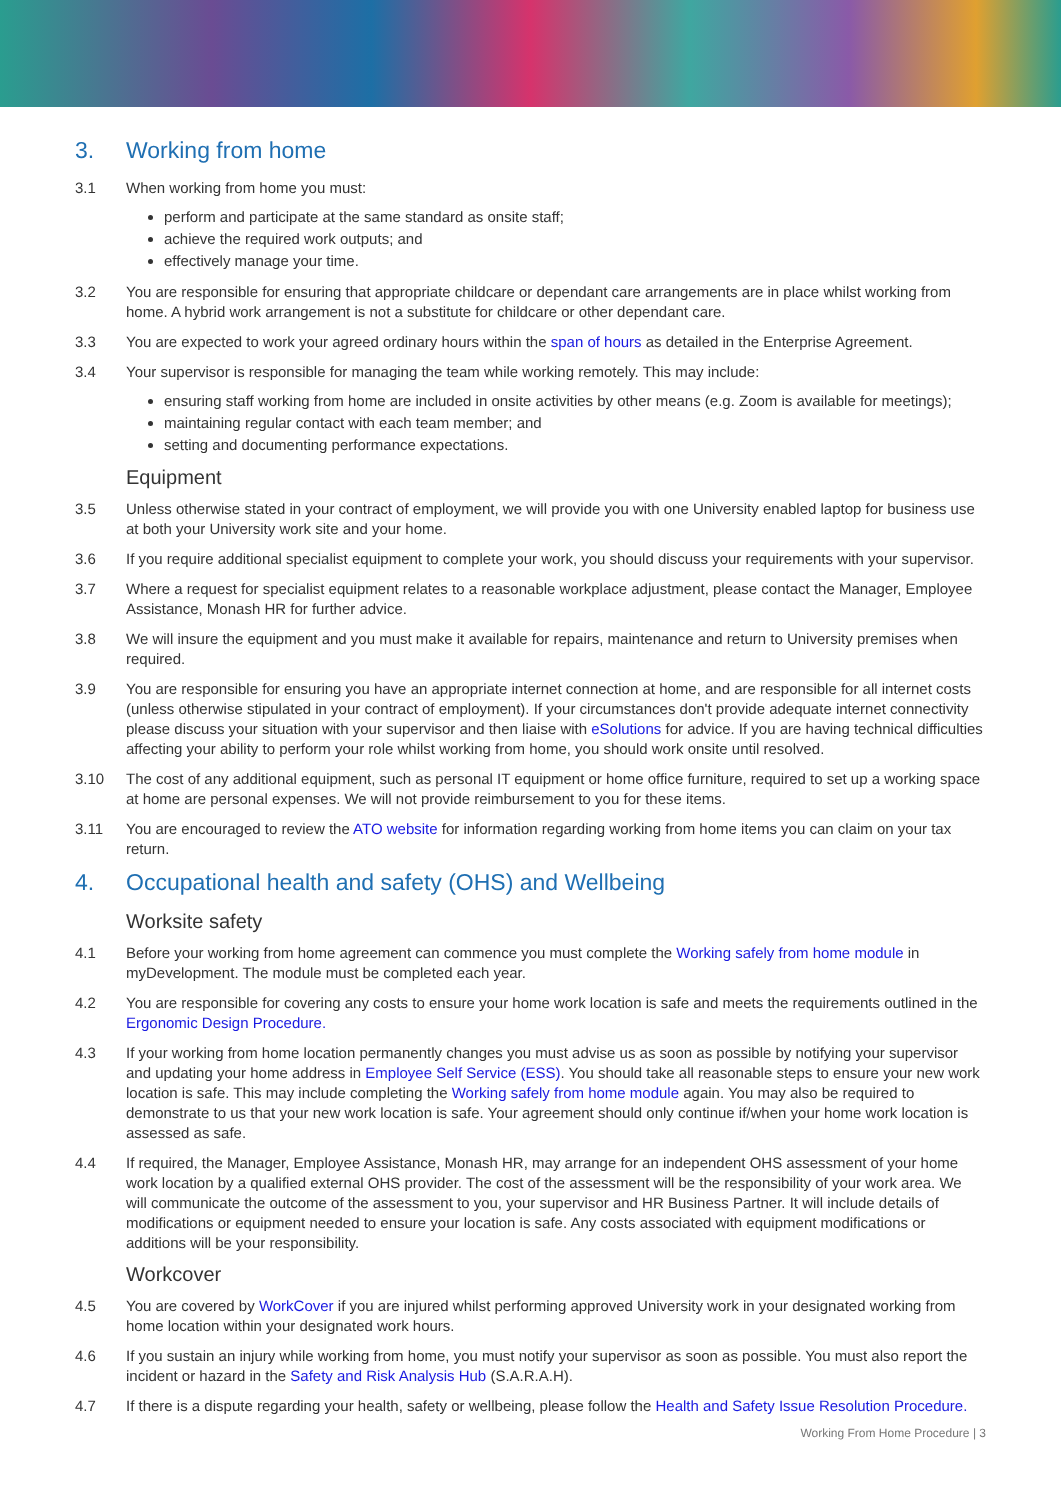3. Working from home
3.1 When working from home you must:
perform and participate at the same standard as onsite staff;
achieve the required work outputs; and
effectively manage your time.
3.2 You are responsible for ensuring that appropriate childcare or dependant care arrangements are in place whilst working from home. A hybrid work arrangement is not a substitute for childcare or other dependant care.
3.3 You are expected to work your agreed ordinary hours within the span of hours as detailed in the Enterprise Agreement.
3.4 Your supervisor is responsible for managing the team while working remotely. This may include:
ensuring staff working from home are included in onsite activities by other means (e.g. Zoom is available for meetings);
maintaining regular contact with each team member; and
setting and documenting performance expectations.
Equipment
3.5 Unless otherwise stated in your contract of employment, we will provide you with one University enabled laptop for business use at both your University work site and your home.
3.6 If you require additional specialist equipment to complete your work, you should discuss your requirements with your supervisor.
3.7 Where a request for specialist equipment relates to a reasonable workplace adjustment, please contact the Manager, Employee Assistance, Monash HR for further advice.
3.8 We will insure the equipment and you must make it available for repairs, maintenance and return to University premises when required.
3.9 You are responsible for ensuring you have an appropriate internet connection at home, and are responsible for all internet costs (unless otherwise stipulated in your contract of employment). If your circumstances don't provide adequate internet connectivity please discuss your situation with your supervisor and then liaise with eSolutions for advice. If you are having technical difficulties affecting your ability to perform your role whilst working from home, you should work onsite until resolved.
3.10 The cost of any additional equipment, such as personal IT equipment or home office furniture, required to set up a working space at home are personal expenses. We will not provide reimbursement to you for these items.
3.11 You are encouraged to review the ATO website for information regarding working from home items you can claim on your tax return.
4. Occupational health and safety (OHS) and Wellbeing
Worksite safety
4.1 Before your working from home agreement can commence you must complete the Working safely from home module in myDevelopment. The module must be completed each year.
4.2 You are responsible for covering any costs to ensure your home work location is safe and meets the requirements outlined in the Ergonomic Design Procedure.
4.3 If your working from home location permanently changes you must advise us as soon as possible by notifying your supervisor and updating your home address in Employee Self Service (ESS). You should take all reasonable steps to ensure your new work location is safe. This may include completing the Working safely from home module again. You may also be required to demonstrate to us that your new work location is safe. Your agreement should only continue if/when your home work location is assessed as safe.
4.4 If required, the Manager, Employee Assistance, Monash HR, may arrange for an independent OHS assessment of your home work location by a qualified external OHS provider. The cost of the assessment will be the responsibility of your work area. We will communicate the outcome of the assessment to you, your supervisor and HR Business Partner. It will include details of modifications or equipment needed to ensure your location is safe. Any costs associated with equipment modifications or additions will be your responsibility.
Workcover
4.5 You are covered by WorkCover if you are injured whilst performing approved University work in your designated working from home location within your designated work hours.
4.6 If you sustain an injury while working from home, you must notify your supervisor as soon as possible. You must also report the incident or hazard in the Safety and Risk Analysis Hub (S.A.R.A.H).
4.7 If there is a dispute regarding your health, safety or wellbeing, please follow the Health and Safety Issue Resolution Procedure.
Working From Home Procedure | 3